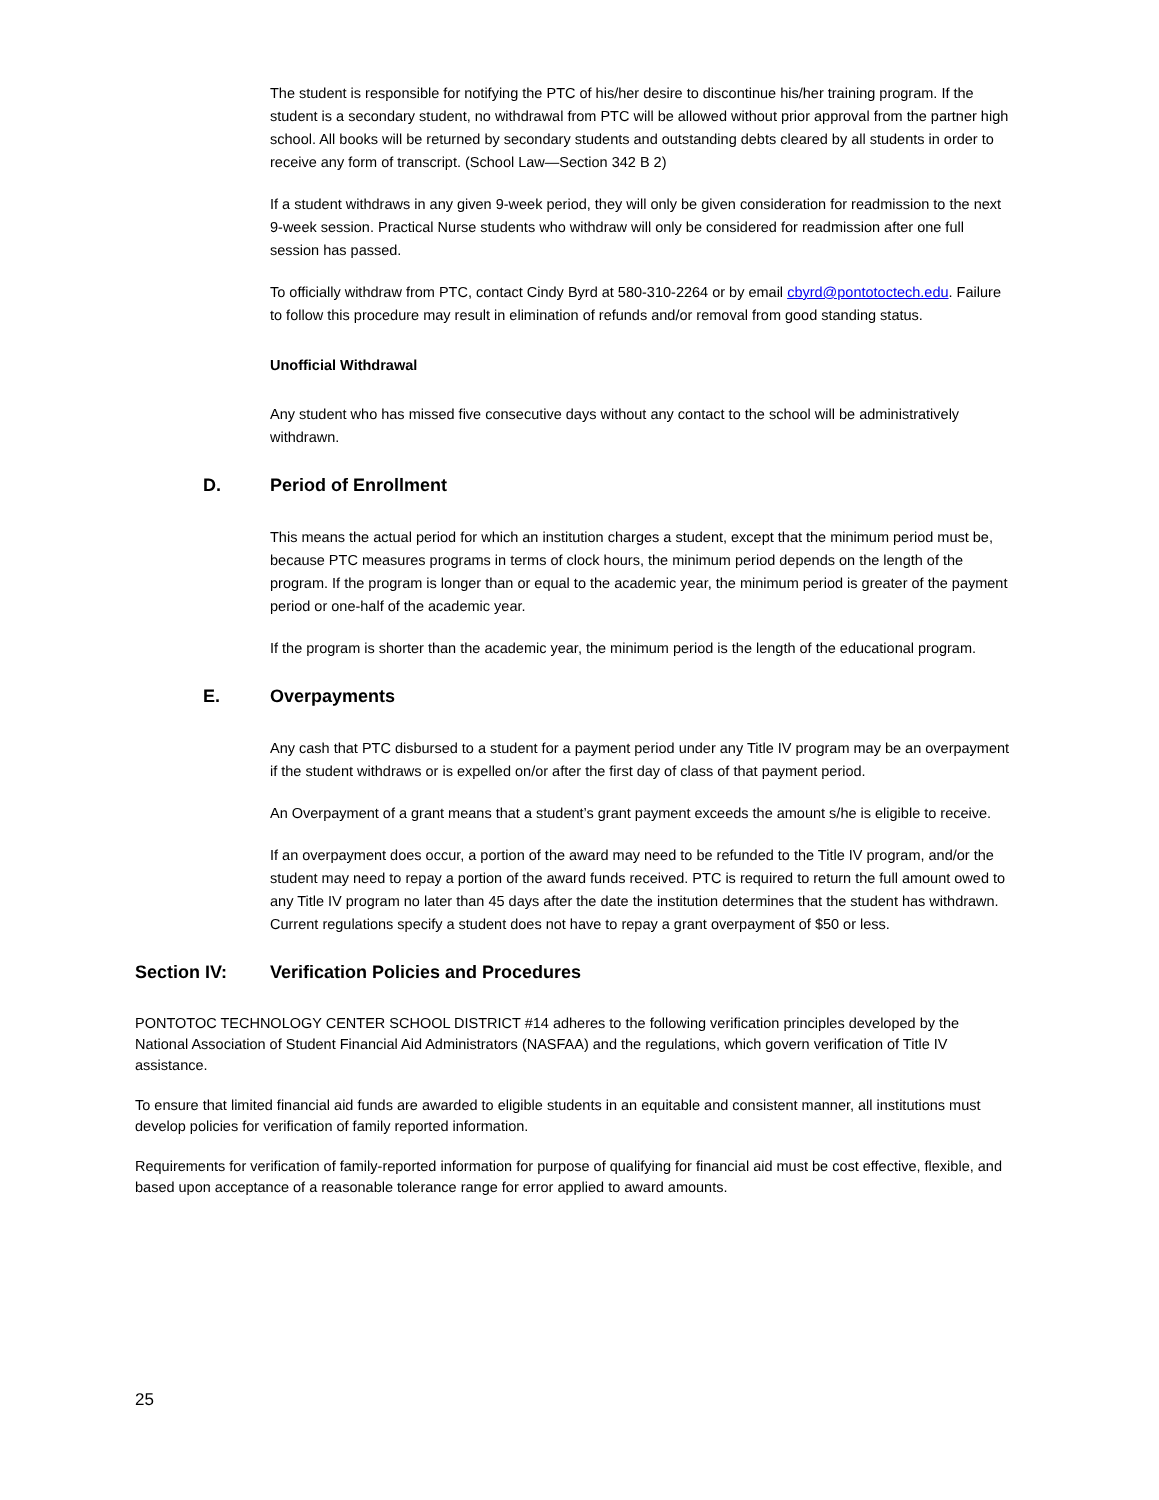The student is responsible for notifying the PTC of his/her desire to discontinue his/her training program. If the student is a secondary student, no withdrawal from PTC will be allowed without prior approval from the partner high school. All books will be returned by secondary students and outstanding debts cleared by all students in order to receive any form of transcript. (School Law—Section 342 B 2)
If a student withdraws in any given 9-week period, they will only be given consideration for readmission to the next 9-week session. Practical Nurse students who withdraw will only be considered for readmission after one full session has passed.
To officially withdraw from PTC, contact Cindy Byrd at 580-310-2264 or by email cbyrd@pontotoctech.edu. Failure to follow this procedure may result in elimination of refunds and/or removal from good standing status.
Unofficial Withdrawal
Any student who has missed five consecutive days without any contact to the school will be administratively withdrawn.
D. Period of Enrollment
This means the actual period for which an institution charges a student, except that the minimum period must be, because PTC measures programs in terms of clock hours, the minimum period depends on the length of the program. If the program is longer than or equal to the academic year, the minimum period is greater of the payment period or one-half of the academic year.
If the program is shorter than the academic year, the minimum period is the length of the educational program.
E. Overpayments
Any cash that PTC disbursed to a student for a payment period under any Title IV program may be an overpayment if the student withdraws or is expelled on/or after the first day of class of that payment period.
An Overpayment of a grant means that a student’s grant payment exceeds the amount s/he is eligible to receive.
If an overpayment does occur, a portion of the award may need to be refunded to the Title IV program, and/or the student may need to repay a portion of the award funds received. PTC is required to return the full amount owed to any Title IV program no later than 45 days after the date the institution determines that the student has withdrawn. Current regulations specify a student does not have to repay a grant overpayment of $50 or less.
Section IV: Verification Policies and Procedures
PONTOTOC TECHNOLOGY CENTER SCHOOL DISTRICT #14 adheres to the following verification principles developed by the National Association of Student Financial Aid Administrators (NASFAA) and the regulations, which govern verification of Title IV assistance.
To ensure that limited financial aid funds are awarded to eligible students in an equitable and consistent manner, all institutions must develop policies for verification of family reported information.
Requirements for verification of family-reported information for purpose of qualifying for financial aid must be cost effective, flexible, and based upon acceptance of a reasonable tolerance range for error applied to award amounts.
25